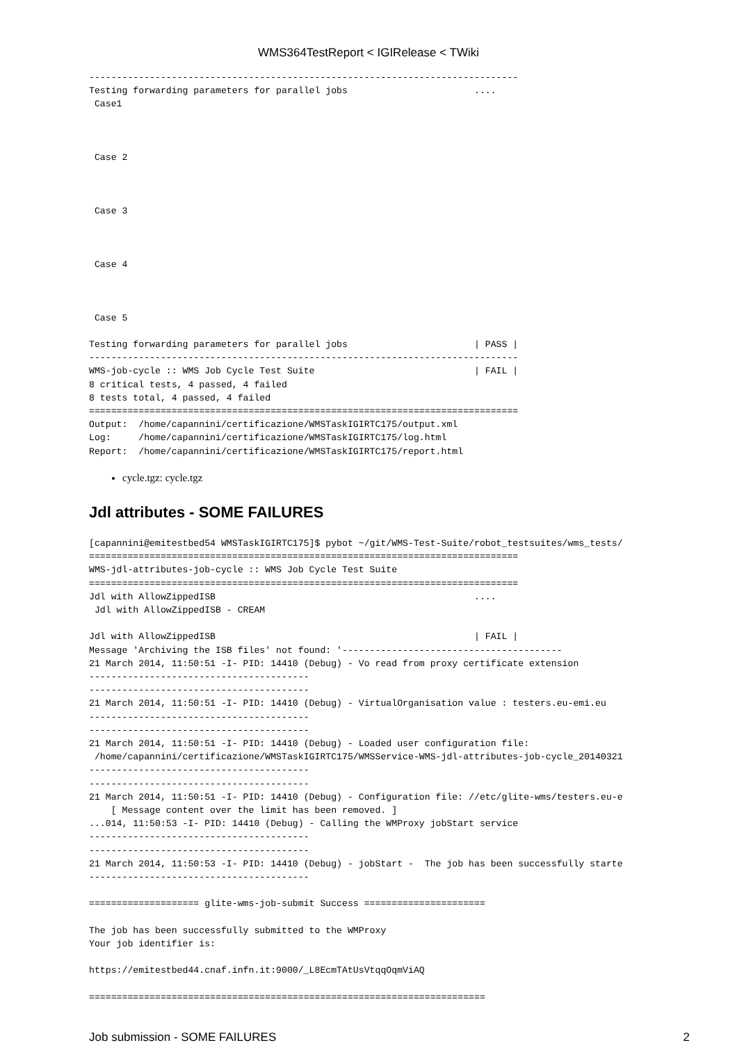WMS364TestReport < IGIRelease < TWiki
------------------------------------------------------------------------------
Testing forwarding parameters for parallel jobs                       ....
 Case1



 Case 2



 Case 3



 Case 4



 Case 5

Testing forwarding parameters for parallel jobs                       | PASS |
------------------------------------------------------------------------------
WMS-job-cycle :: WMS Job Cycle Test Suite                             | FAIL |
8 critical tests, 4 passed, 4 failed
8 tests total, 4 passed, 4 failed
==============================================================================
Output:  /home/capannini/certificazione/WMSTaskIGIRTC175/output.xml
Log:     /home/capannini/certificazione/WMSTaskIGIRTC175/log.html
Report:  /home/capannini/certificazione/WMSTaskIGIRTC175/report.html
cycle.tgz: cycle.tgz
Jdl attributes - SOME FAILURES
[capannini@emitestbed54 WMSTaskIGIRTC175]$ pybot ~/git/WMS-Test-Suite/robot_testsuites/wms_tests/
==============================================================================
WMS-jdl-attributes-job-cycle :: WMS Job Cycle Test Suite
==============================================================================
Jdl with AllowZippedISB                                               ....
 Jdl with AllowZippedISB - CREAM

Jdl with AllowZippedISB                                               | FAIL |
Message 'Archiving the ISB files' not found: '----------------------------------------
21 March 2014, 11:50:51 -I- PID: 14410 (Debug) - Vo read from proxy certificate extension
----------------------------------------
----------------------------------------
21 March 2014, 11:50:51 -I- PID: 14410 (Debug) - VirtualOrganisation value : testers.eu-emi.eu
----------------------------------------
----------------------------------------
21 March 2014, 11:50:51 -I- PID: 14410 (Debug) - Loaded user configuration file:
 /home/capannini/certificazione/WMSTaskIGIRTC175/WMSService-WMS-jdl-attributes-job-cycle_20140321
----------------------------------------
----------------------------------------
21 March 2014, 11:50:51 -I- PID: 14410 (Debug) - Configuration file: //etc/glite-wms/testers.eu-e
    [ Message content over the limit has been removed. ]
...014, 11:50:53 -I- PID: 14410 (Debug) - Calling the WMProxy jobStart service
----------------------------------------
----------------------------------------
21 March 2014, 11:50:53 -I- PID: 14410 (Debug) - jobStart -  The job has been successfully starte
----------------------------------------

==================== glite-wms-job-submit Success ======================

The job has been successfully submitted to the WMProxy
Your job identifier is:

https://emitestbed44.cnaf.infn.it:9000/_L8EcmTAtUsVtqqOqmViAQ

========================================================================
Job submission - SOME FAILURES 2